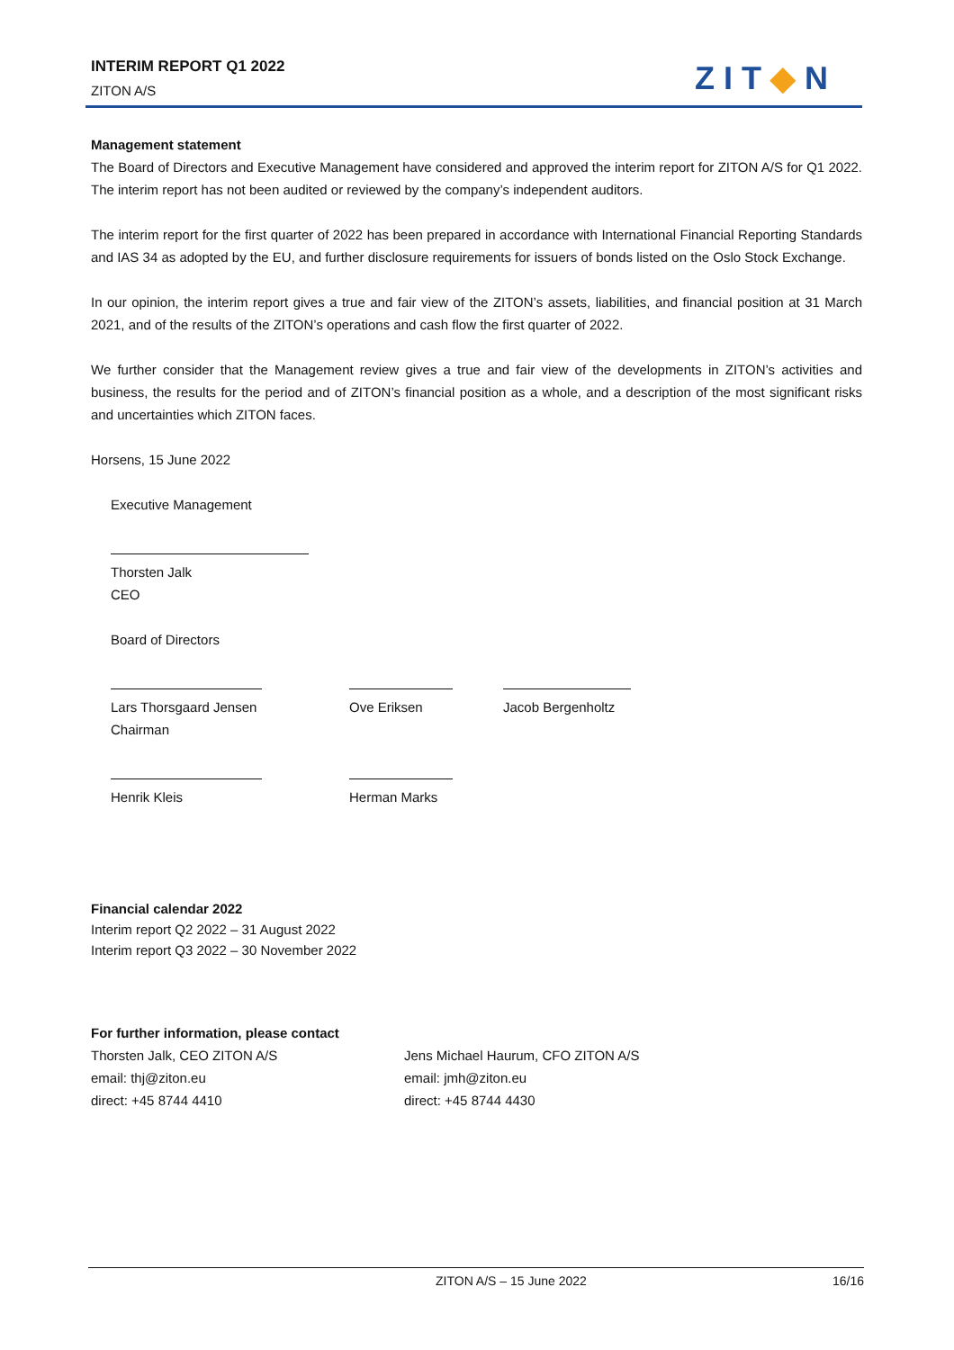INTERIM REPORT Q1 2022
ZITON A/S
ZIT◆N
Management statement
The Board of Directors and Executive Management have considered and approved the interim report for ZITON A/S for Q1 2022. The interim report has not been audited or reviewed by the company’s independent auditors.
The interim report for the first quarter of 2022 has been prepared in accordance with International Financial Reporting Standards and IAS 34 as adopted by the EU, and further disclosure requirements for issuers of bonds listed on the Oslo Stock Exchange.
In our opinion, the interim report gives a true and fair view of the ZITON’s assets, liabilities, and financial position at 31 March 2021, and of the results of the ZITON’s operations and cash flow the first quarter of 2022.
We further consider that the Management review gives a true and fair view of the developments in ZITON’s activities and business, the results for the period and of ZITON’s financial position as a whole, and a description of the most significant risks and uncertainties which ZITON faces.
Horsens, 15 June 2022
Executive Management
Thorsten Jalk
CEO
Board of Directors
| Lars Thorsgaard Jensen Chairman | Ove Eriksen | Jacob Bergenholtz |
| Henrik Kleis | Herman Marks | |
Financial calendar 2022
Interim report Q2 2022 – 31 August 2022
Interim report Q3 2022 – 30 November 2022
For further information, please contact
Thorsten Jalk, CEO ZITON A/S
email: thj@ziton.eu
direct: +45 8744 4410
Jens Michael Haurum, CFO ZITON A/S
email: jmh@ziton.eu
direct: +45 8744 4430
ZITON A/S – 15 June 2022 16/16